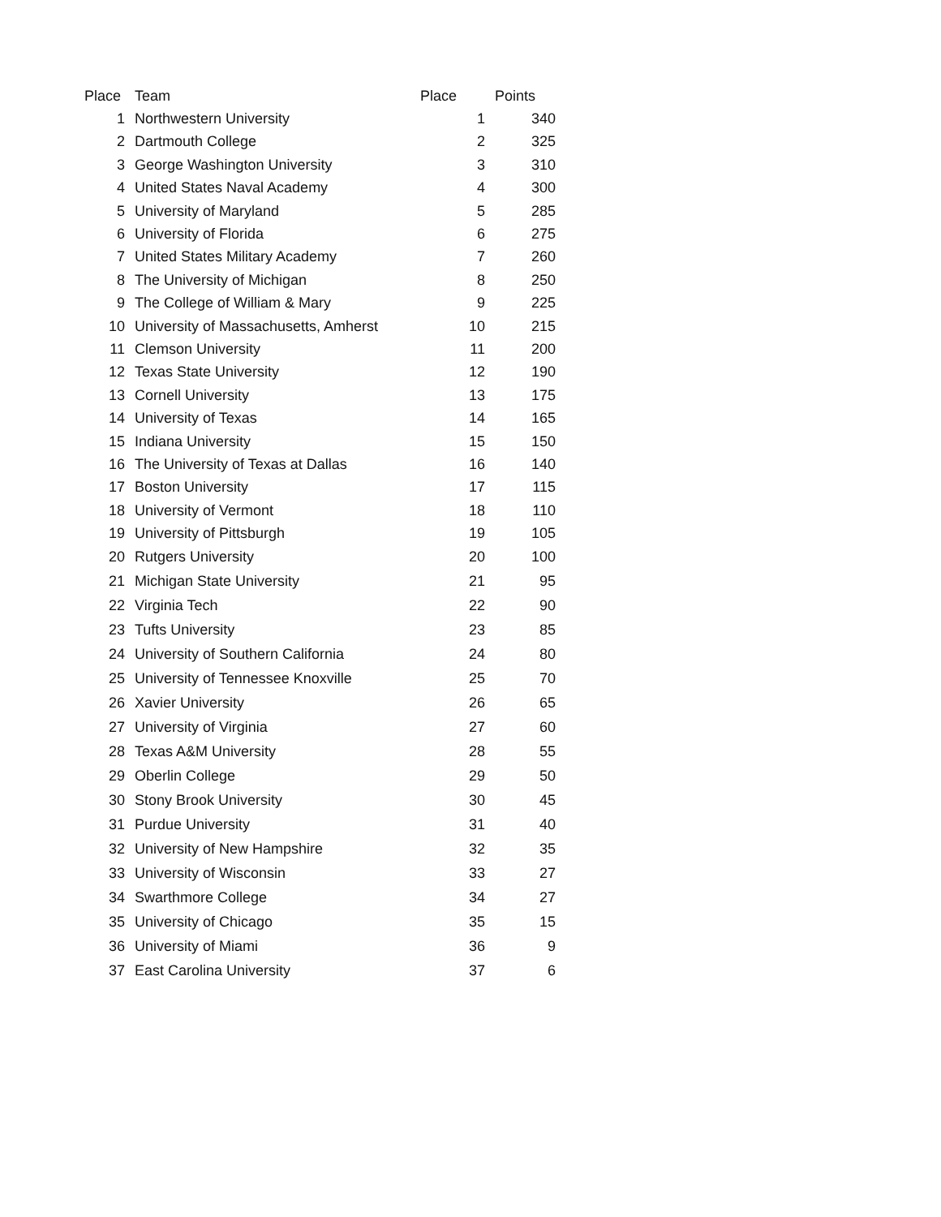| Place | Team | Place | Points |
| --- | --- | --- | --- |
| 1 | Northwestern University | 1 | 340 |
| 2 | Dartmouth College | 2 | 325 |
| 3 | George Washington University | 3 | 310 |
| 4 | United States Naval Academy | 4 | 300 |
| 5 | University of Maryland | 5 | 285 |
| 6 | University of Florida | 6 | 275 |
| 7 | United States Military Academy | 7 | 260 |
| 8 | The University of Michigan | 8 | 250 |
| 9 | The College of William & Mary | 9 | 225 |
| 10 | University of Massachusetts, Amherst | 10 | 215 |
| 11 | Clemson University | 11 | 200 |
| 12 | Texas State University | 12 | 190 |
| 13 | Cornell University | 13 | 175 |
| 14 | University of Texas | 14 | 165 |
| 15 | Indiana University | 15 | 150 |
| 16 | The University of Texas at Dallas | 16 | 140 |
| 17 | Boston University | 17 | 115 |
| 18 | University of Vermont | 18 | 110 |
| 19 | University of Pittsburgh | 19 | 105 |
| 20 | Rutgers University | 20 | 100 |
| 21 | Michigan State University | 21 | 95 |
| 22 | Virginia Tech | 22 | 90 |
| 23 | Tufts University | 23 | 85 |
| 24 | University of Southern California | 24 | 80 |
| 25 | University of Tennessee Knoxville | 25 | 70 |
| 26 | Xavier University | 26 | 65 |
| 27 | University of Virginia | 27 | 60 |
| 28 | Texas A&M University | 28 | 55 |
| 29 | Oberlin College | 29 | 50 |
| 30 | Stony Brook University | 30 | 45 |
| 31 | Purdue University | 31 | 40 |
| 32 | University of New Hampshire | 32 | 35 |
| 33 | University of Wisconsin | 33 | 27 |
| 34 | Swarthmore College | 34 | 27 |
| 35 | University of Chicago | 35 | 15 |
| 36 | University of Miami | 36 | 9 |
| 37 | East Carolina University | 37 | 6 |